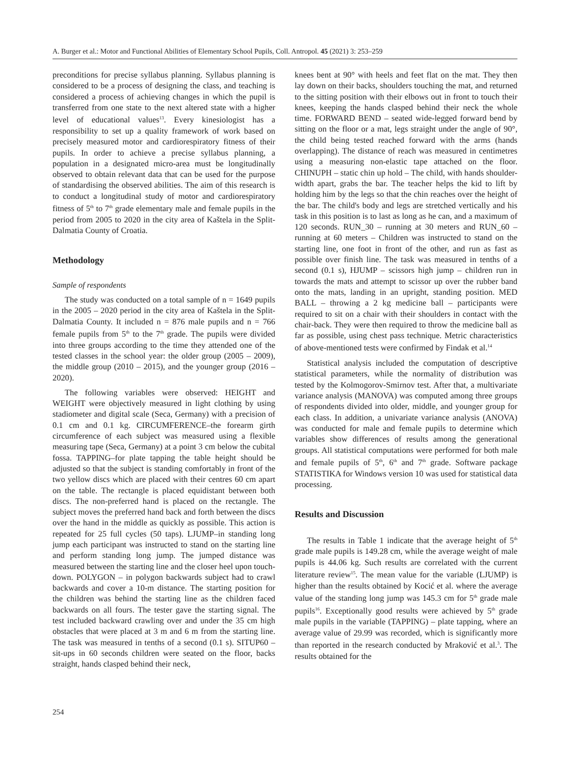A. Burger et al.: Motor and Functional Abilities of Elementary School Pupils, Coll. Antropol. 45 (2021) 3: 253–259
preconditions for precise syllabus planning. Syllabus planning is considered to be a process of designing the class, and teaching is considered a process of achieving changes in which the pupil is transferred from one state to the next altered state with a higher level of educational values<sup>13</sup>. Every kinesiologist has a responsibility to set up a quality framework of work based on precisely measured motor and cardiorespiratory fitness of their pupils. In order to achieve a precise syllabus planning, a population in a designated micro-area must be longitudinally observed to obtain relevant data that can be used for the purpose of standardising the observed abilities. The aim of this research is to conduct a longitudinal study of motor and cardiorespiratory fitness of 5<sup>th</sup> to 7<sup>th</sup> grade elementary male and female pupils in the period from 2005 to 2020 in the city area of Kaštela in the Split-Dalmatia County of Croatia.
Methodology
Sample of respondents
The study was conducted on a total sample of n = 1649 pupils in the 2005 – 2020 period in the city area of Kaštela in the Split-Dalmatia County. It included n = 876 male pupils and n = 766 female pupils from 5<sup>th</sup> to the 7<sup>th</sup> grade. The pupils were divided into three groups according to the time they attended one of the tested classes in the school year: the older group (2005 – 2009), the middle group (2010 – 2015), and the younger group (2016 – 2020).
The following variables were observed: HEIGHT and WEIGHT were objectively measured in light clothing by using stadiometer and digital scale (Seca, Germany) with a precision of 0.1 cm and 0.1 kg. CIRCUMFERENCE–the forearm girth circumference of each subject was measured using a flexible measuring tape (Seca, Germany) at a point 3 cm below the cubital fossa. TAPPING–for plate tapping the table height should be adjusted so that the subject is standing comfortably in front of the two yellow discs which are placed with their centres 60 cm apart on the table. The rectangle is placed equidistant between both discs. The non-preferred hand is placed on the rectangle. The subject moves the preferred hand back and forth between the discs over the hand in the middle as quickly as possible. This action is repeated for 25 full cycles (50 taps). LJUMP–in standing long jump each participant was instructed to stand on the starting line and perform standing long jump. The jumped distance was measured between the starting line and the closer heel upon touch-down. POLYGON – in polygon backwards subject had to crawl backwards and cover a 10-m distance. The starting position for the children was behind the starting line as the children faced backwards on all fours. The tester gave the starting signal. The test included backward crawling over and under the 35 cm high obstacles that were placed at 3 m and 6 m from the starting line. The task was measured in tenths of a second (0.1 s). SITUP60 – sit-ups in 60 seconds children were seated on the floor, backs straight, hands clasped behind their neck,
knees bent at 90° with heels and feet flat on the mat. They then lay down on their backs, shoulders touching the mat, and returned to the sitting position with their elbows out in front to touch their knees, keeping the hands clasped behind their neck the whole time. FORWARD BEND – seated wide-legged forward bend by sitting on the floor or a mat, legs straight under the angle of 90°, the child being tested reached forward with the arms (hands overlapping). The distance of reach was measured in centimetres using a measuring non-elastic tape attached on the floor. CHINUPH – static chin up hold – The child, with hands shoulder-width apart, grabs the bar. The teacher helps the kid to lift by holding him by the legs so that the chin reaches over the height of the bar. The child's body and legs are stretched vertically and his task in this position is to last as long as he can, and a maximum of 120 seconds. RUN_30 – running at 30 meters and RUN_60 – running at 60 meters – Children was instructed to stand on the starting line, one foot in front of the other, and run as fast as possible over finish line. The task was measured in tenths of a second (0.1 s), HJUMP – scissors high jump – children run in towards the mats and attempt to scissor up over the rubber band onto the mats, landing in an upright, standing position. MED BALL – throwing a 2 kg medicine ball – participants were required to sit on a chair with their shoulders in contact with the chair-back. They were then required to throw the medicine ball as far as possible, using chest pass technique. Metric characteristics of above-mentioned tests were confirmed by Findak et al.<sup>14</sup>
Statistical analysis included the computation of descriptive statistical parameters, while the normality of distribution was tested by the Kolmogorov-Smirnov test. After that, a multivariate variance analysis (MANOVA) was computed among three groups of respondents divided into older, middle, and younger group for each class. In addition, a univariate variance analysis (ANOVA) was conducted for male and female pupils to determine which variables show differences of results among the generational groups. All statistical computations were performed for both male and female pupils of 5<sup>th</sup>, 6<sup>th</sup> and 7<sup>th</sup> grade. Software package STATISTIKA for Windows version 10 was used for statistical data processing.
Results and Discussion
The results in Table 1 indicate that the average height of 5<sup>th</sup> grade male pupils is 149.28 cm, while the average weight of male pupils is 44.06 kg. Such results are correlated with the current literature review<sup>15</sup>. The mean value for the variable (LJUMP) is higher than the results obtained by Kocić et al. where the average value of the standing long jump was 145.3 cm for 5<sup>th</sup> grade male pupils<sup>16</sup>. Exceptionally good results were achieved by 5<sup>th</sup> grade male pupils in the variable (TAPPING) – plate tapping, where an average value of 29.99 was recorded, which is significantly more than reported in the research conducted by Mraković et al.<sup>3</sup>. The results obtained for the
254